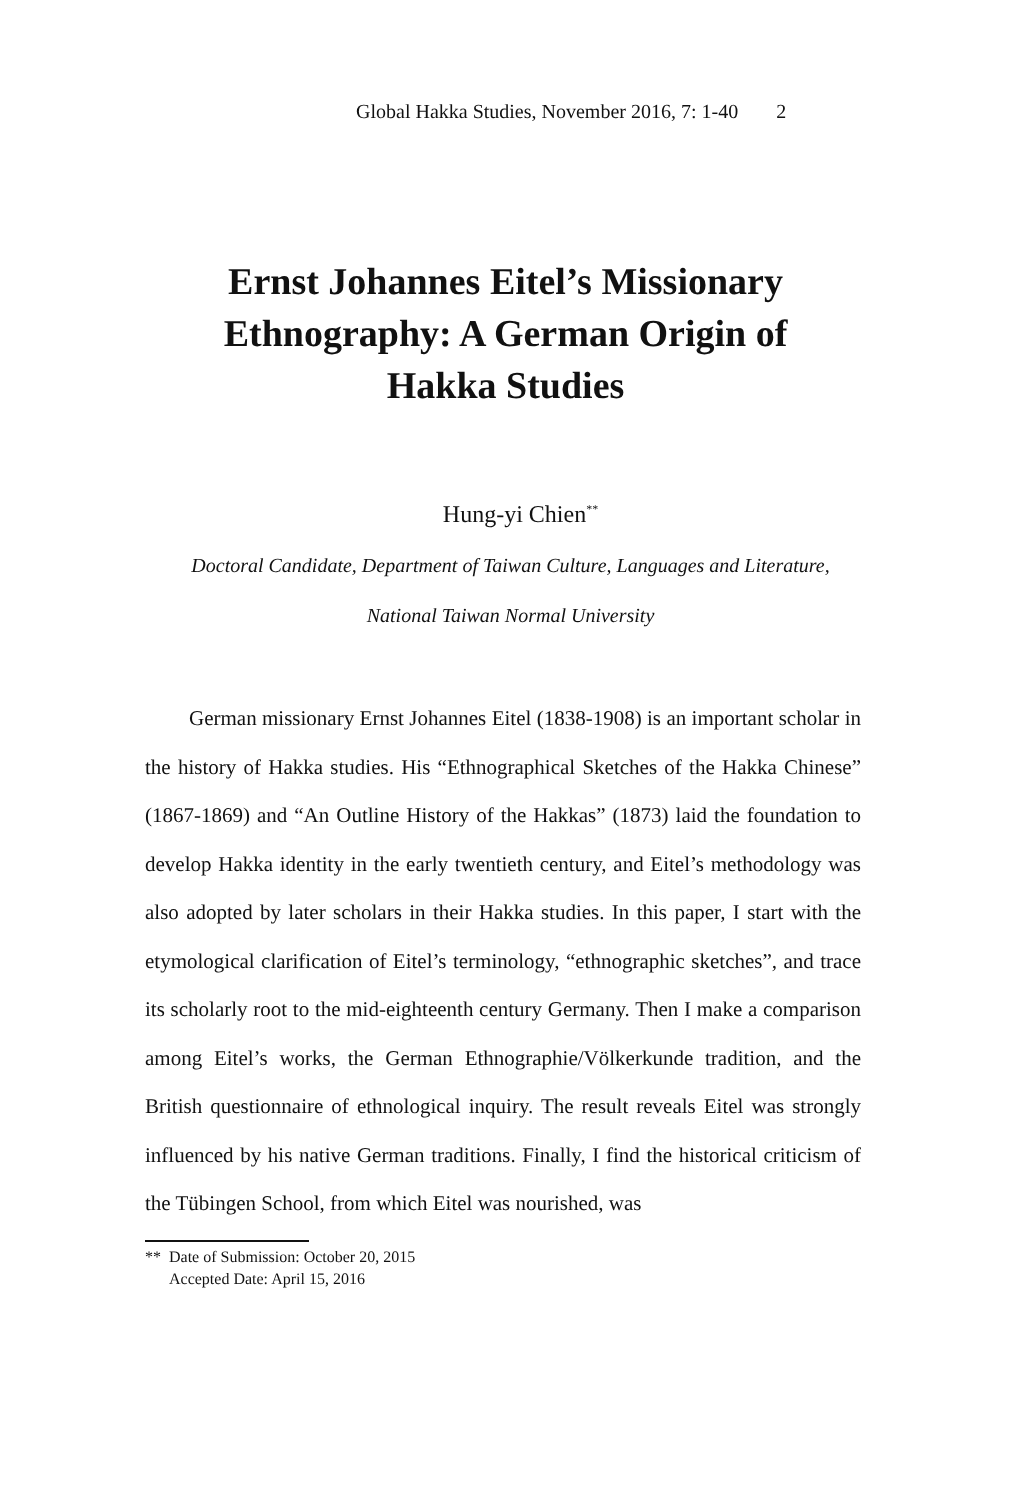Global Hakka Studies, November 2016, 7: 1-40 2
Ernst Johannes Eitel’s Missionary Ethnography: A German Origin of Hakka Studies
Hung-yi Chien<sup>**</sup>
Doctoral Candidate, Department of Taiwan Culture, Languages and Literature, National Taiwan Normal University
German missionary Ernst Johannes Eitel (1838-1908) is an important scholar in the history of Hakka studies. His “Ethnographical Sketches of the Hakka Chinese” (1867-1869) and “An Outline History of the Hakkas” (1873) laid the foundation to develop Hakka identity in the early twentieth century, and Eitel’s methodology was also adopted by later scholars in their Hakka studies. In this paper, I start with the etymological clarification of Eitel’s terminology, “ethnographic sketches”, and trace its scholarly root to the mid-eighteenth century Germany. Then I make a comparison among Eitel’s works, the German Ethnographie/Völkerkunde tradition, and the British questionnaire of ethnological inquiry. The result reveals Eitel was strongly influenced by his native German traditions. Finally, I find the historical criticism of the Tübingen School, from which Eitel was nourished, was
** Date of Submission: October 20, 2015
Accepted Date: April 15, 2016